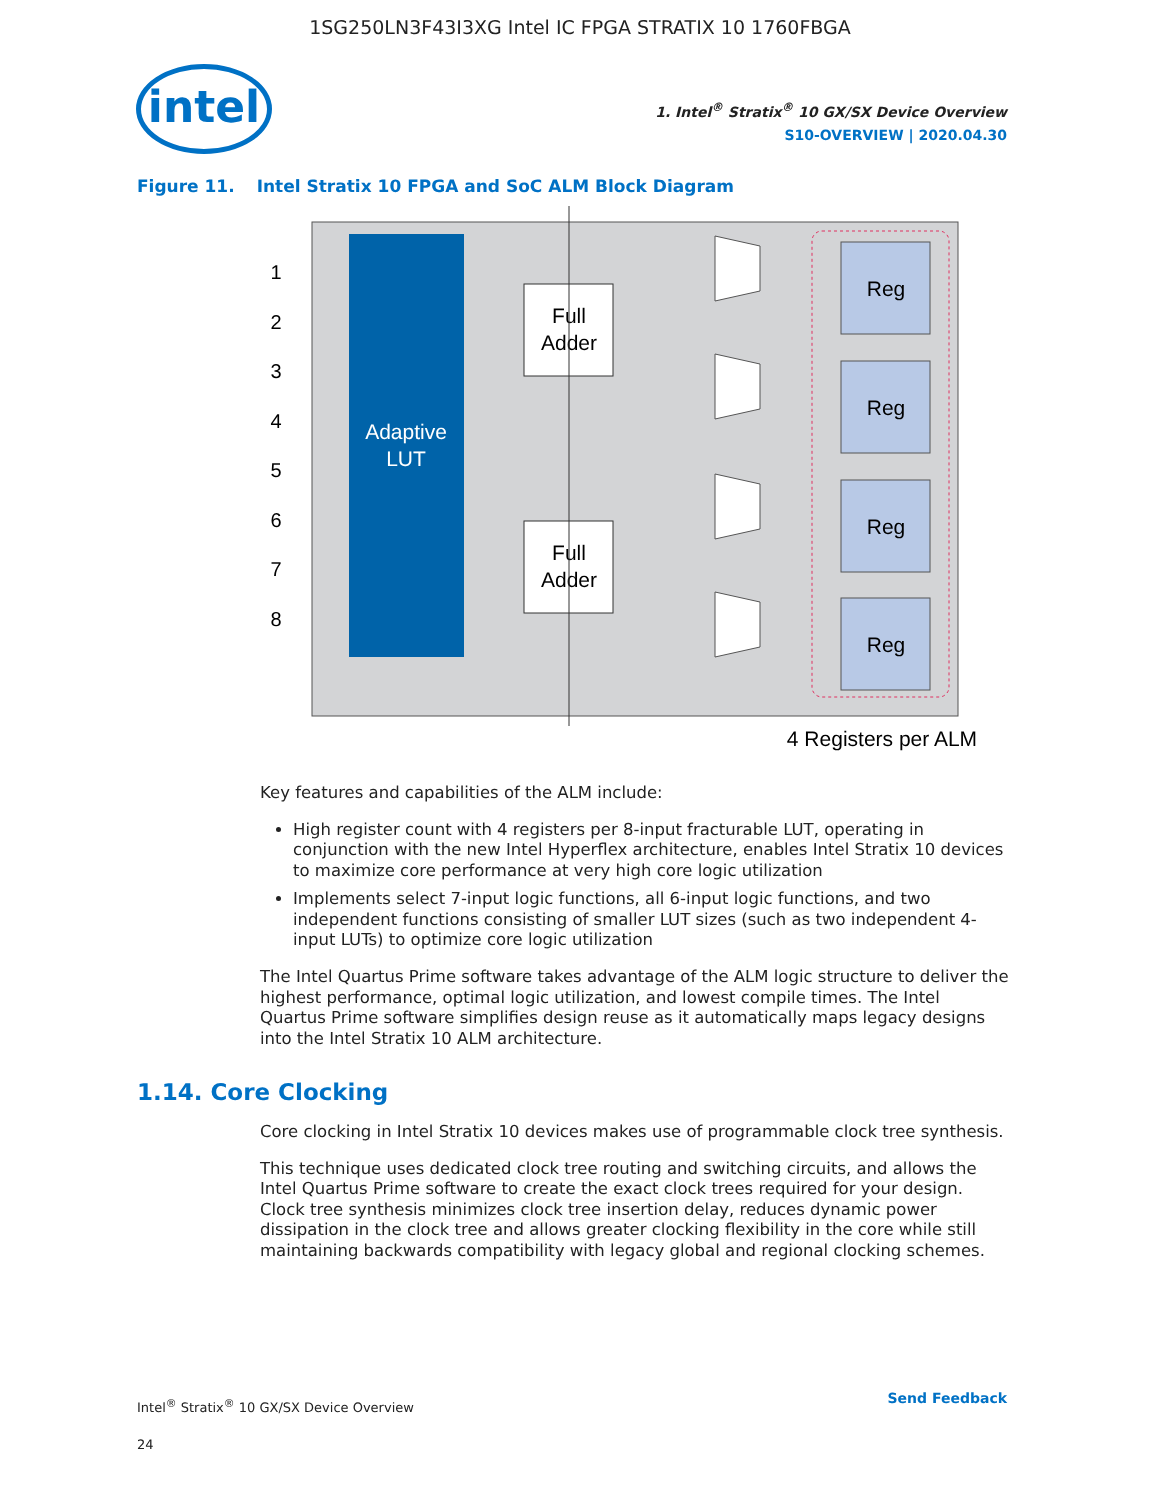1SG250LN3F43I3XG Intel IC FPGA STRATIX 10 1760FBGA
intel
1. Intel<sup>®</sup> Stratix<sup>®</sup> 10 GX/SX Device Overview
S10-OVERVIEW | 2020.04.30
Figure 11. Intel Stratix 10 FPGA and SoC ALM Block Diagram
Adaptive
LUT
1
2
3
4
5
6
7
8
Full
Adder
Full
Adder
Reg
Reg
Reg
Reg
4 Registers per ALM
Key features and capabilities of the ALM include:
High register count with 4 registers per 8-input fracturable LUT, operating in conjunction with the new Intel Hyperflex architecture, enables Intel Stratix 10 devices to maximize core performance at very high core logic utilization
Implements select 7-input logic functions, all 6-input logic functions, and two independent functions consisting of smaller LUT sizes (such as two independent 4-input LUTs) to optimize core logic utilization
The Intel Quartus Prime software takes advantage of the ALM logic structure to deliver the highest performance, optimal logic utilization, and lowest compile times. The Intel Quartus Prime software simplifies design reuse as it automatically maps legacy designs into the Intel Stratix 10 ALM architecture.
1.14. Core Clocking
Core clocking in Intel Stratix 10 devices makes use of programmable clock tree synthesis.
This technique uses dedicated clock tree routing and switching circuits, and allows the Intel Quartus Prime software to create the exact clock trees required for your design. Clock tree synthesis minimizes clock tree insertion delay, reduces dynamic power dissipation in the clock tree and allows greater clocking flexibility in the core while still maintaining backwards compatibility with legacy global and regional clocking schemes.
Intel<sup>®</sup> Stratix<sup>®</sup> 10 GX/SX Device Overview
24
Send Feedback